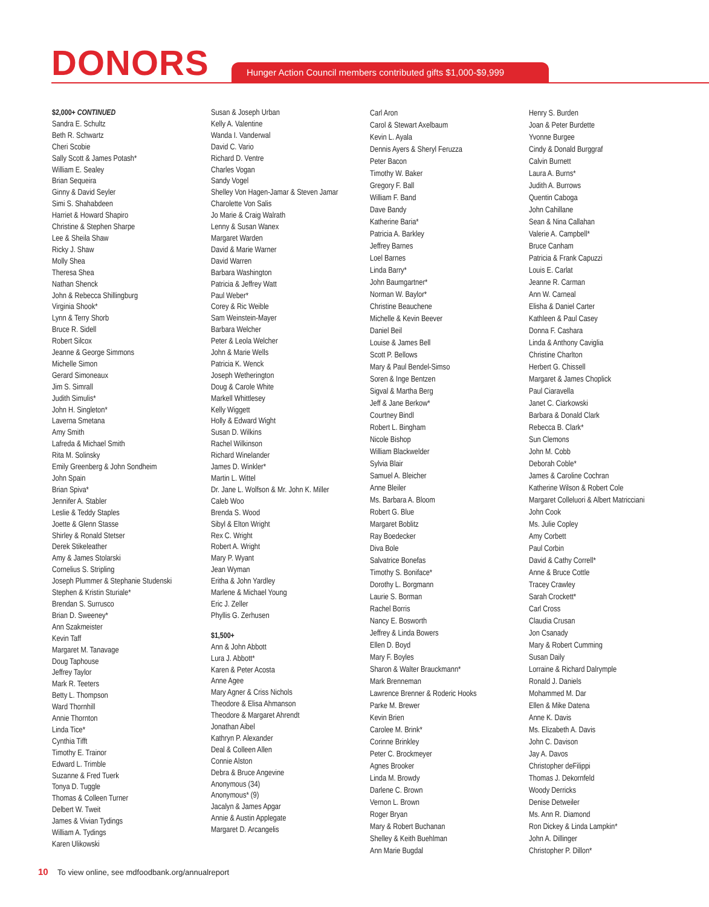DONORS
Hunger Action Council members contributed gifts $1,000-$9,999
$2,000+ CONTINUED
Sandra E. Schultz
Beth R. Schwartz
Cheri Scobie
Sally Scott & James Potash*
William E. Sealey
Brian Sequeira
Ginny & David Seyler
Simi S. Shahabdeen
Harriet & Howard Shapiro
Christine & Stephen Sharpe
Lee & Sheila Shaw
Ricky J. Shaw
Molly Shea
Theresa Shea
Nathan Shenck
John & Rebecca Shillingburg
Virginia Shook*
Lynn & Terry Shorb
Bruce R. Sidell
Robert Silcox
Jeanne & George Simmons
Michelle Simon
Gerard Simoneaux
Jim S. Simrall
Judith Simulis*
John H. Singleton*
Laverna Smetana
Amy Smith
Lafreda & Michael Smith
Rita M. Solinsky
Emily Greenberg & John Sondheim
John Spain
Brian Spiva*
Jennifer A. Stabler
Leslie & Teddy Staples
Joette & Glenn Stasse
Shirley & Ronald Stetser
Derek Stikeleather
Amy & James Stolarski
Cornelius S. Stripling
Joseph Plummer & Stephanie Studenski
Stephen & Kristin Sturiale*
Brendan S. Surrusco
Brian D. Sweeney*
Ann Szakmeister
Kevin Taff
Margaret M. Tanavage
Doug Taphouse
Jeffrey Taylor
Mark R. Teeters
Betty L. Thompson
Ward Thornhill
Annie Thornton
Linda Tice*
Cynthia Tifft
Timothy E. Trainor
Edward L. Trimble
Suzanne & Fred Tuerk
Tonya D. Tuggle
Thomas & Colleen Turner
Delbert W. Tweit
James & Vivian Tydings
William A. Tydings
Karen Ulikowski
Susan & Joseph Urban
Kelly A. Valentine
Wanda I. Vanderwal
David C. Vario
Richard D. Ventre
Charles Vogan
Sandy Vogel
Shelley Von Hagen-Jamar & Steven Jamar
Charolette Von Salis
Jo Marie & Craig Walrath
Lenny & Susan Wanex
Margaret Warden
David & Marie Warner
David Warren
Barbara Washington
Patricia & Jeffrey Watt
Paul Weber*
Corey & Ric Weible
Sam Weinstein-Mayer
Barbara Welcher
Peter & Leola Welcher
John & Marie Wells
Patricia K. Wenck
Joseph Wetherington
Doug & Carole White
Markell Whittlesey
Kelly Wiggett
Holly & Edward Wight
Susan D. Wilkins
Rachel Wilkinson
Richard Winelander
James D. Winkler*
Martin L. Wittel
Dr. Jane L. Wolfson & Mr. John K. Miller
Caleb Woo
Brenda S. Wood
Sibyl & Elton Wright
Rex C. Wright
Robert A. Wright
Mary P. Wyant
Jean Wyman
Eritha & John Yardley
Marlene & Michael Young
Eric J. Zeller
Phyllis G. Zerhusen
$1,500+
Ann & John Abbott
Lura J. Abbott*
Karen & Peter Acosta
Anne Agee
Mary Agner & Criss Nichols
Theodore & Elisa Ahmanson
Theodore & Margaret Ahrendt
Jonathan Aibel
Kathryn P. Alexander
Deal & Colleen Allen
Connie Alston
Debra & Bruce Angevine
Anonymous (34)
Anonymous* (9)
Jacalyn & James Apgar
Annie & Austin Applegate
Margaret D. Arcangelis
Carl Aron
Carol & Stewart Axelbaum
Kevin L. Ayala
Dennis Ayers & Sheryl Feruzza
Peter Bacon
Timothy W. Baker
Gregory F. Ball
William F. Band
Dave Bandy
Katherine Baria*
Patricia A. Barkley
Jeffrey Barnes
Loel Barnes
Linda Barry*
John Baumgartner*
Norman W. Baylor*
Christine Beauchene
Michelle & Kevin Beever
Daniel Beil
Louise & James Bell
Scott P. Bellows
Mary & Paul Bendel-Simso
Soren & Inge Bentzen
Sigval & Martha Berg
Jeff & Jane Berkow*
Courtney Bindl
Robert L. Bingham
Nicole Bishop
William Blackwelder
Sylvia Blair
Samuel A. Bleicher
Anne Bleiler
Ms. Barbara A. Bloom
Robert G. Blue
Margaret Boblitz
Ray Boedecker
Diva Bole
Salvatrice Bonefas
Timothy S. Boniface*
Dorothy L. Borgmann
Laurie S. Borman
Rachel Borris
Nancy E. Bosworth
Jeffrey & Linda Bowers
Ellen D. Boyd
Mary F. Boyles
Sharon & Walter Brauckmann*
Mark Brenneman
Lawrence Brenner & Roderic Hooks
Parke M. Brewer
Kevin Brien
Carolee M. Brink*
Corinne Brinkley
Peter C. Brockmeyer
Agnes Brooker
Linda M. Browdy
Darlene C. Brown
Vernon L. Brown
Roger Bryan
Mary & Robert Buchanan
Shelley & Keith Buehlman
Ann Marie Bugdal
Henry S. Burden
Joan & Peter Burdette
Yvonne Burgee
Cindy & Donald Burggraf
Calvin Burnett
Laura A. Burns*
Judith A. Burrows
Quentin Caboga
John Cahillane
Sean & Nina Callahan
Valerie A. Campbell*
Bruce Canham
Patricia & Frank Capuzzi
Louis E. Carlat
Jeanne R. Carman
Ann W. Carneal
Elisha & Daniel Carter
Kathleen & Paul Casey
Donna F. Cashara
Linda & Anthony Caviglia
Christine Charlton
Herbert G. Chissell
Margaret & James Choplick
Paul Ciaravella
Janet C. Ciarkowski
Barbara & Donald Clark
Rebecca B. Clark*
Sun Clemons
John M. Cobb
Deborah Coble*
James & Caroline Cochran
Katherine Wilson & Robert Cole
Margaret Colleluori & Albert Matricciani
John Cook
Ms. Julie Copley
Amy Corbett
Paul Corbin
David & Cathy Correll*
Anne & Bruce Cottle
Tracey Crawley
Sarah Crockett*
Carl Cross
Claudia Crusan
Jon Csanady
Mary & Robert Cumming
Susan Daily
Lorraine & Richard Dalrymple
Ronald J. Daniels
Mohammed M. Dar
Ellen & Mike Datena
Anne K. Davis
Ms. Elizabeth A. Davis
John C. Davison
Jay A. Davos
Christopher deFilippi
Thomas J. Dekornfeld
Woody Derricks
Denise Detweiler
Ms. Ann R. Diamond
Ron Dickey & Linda Lampkin*
John A. Dillinger
Christopher P. Dillon*
10 To view online, see mdfoodbank.org/annualreport